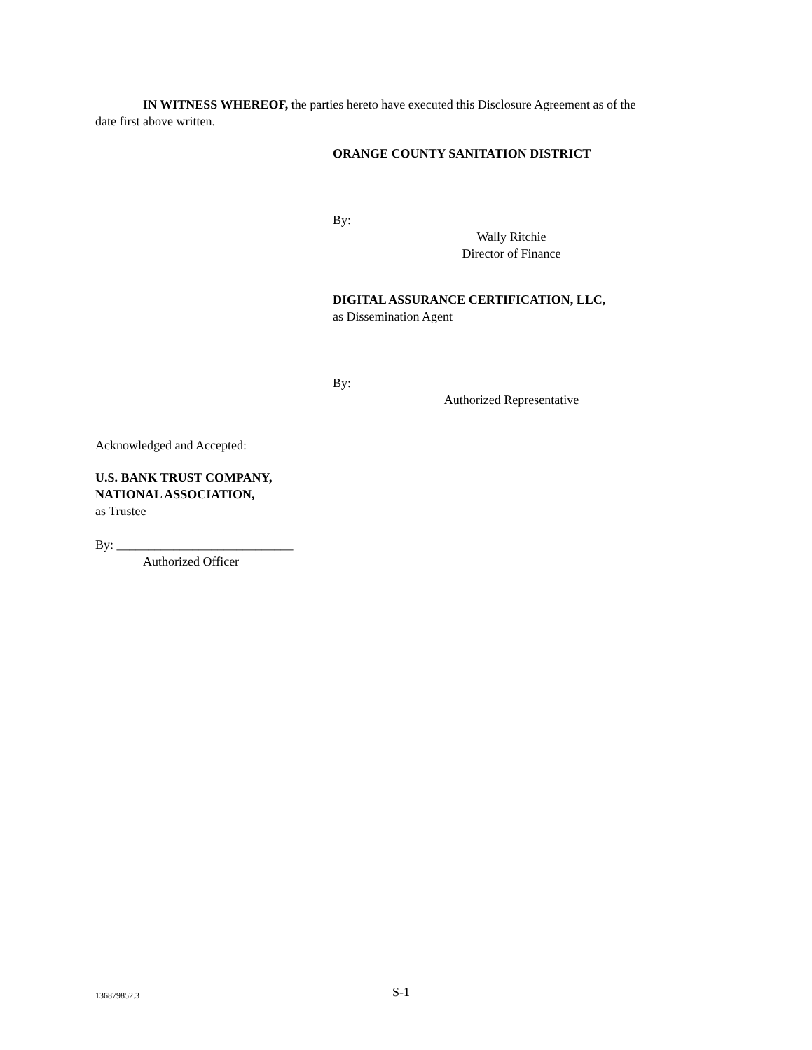IN WITNESS WHEREOF, the parties hereto have executed this Disclosure Agreement as of the
date first above written.
ORANGE COUNTY SANITATION DISTRICT
By:
Wally Ritchie
Director of Finance
DIGITAL ASSURANCE CERTIFICATION, LLC,
as Dissemination Agent
By:
Authorized Representative
Acknowledged and Accepted:
U.S. BANK TRUST COMPANY,
NATIONAL ASSOCIATION,
as Trustee
By: ____________________________
Authorized Officer
136879852.3 S-1